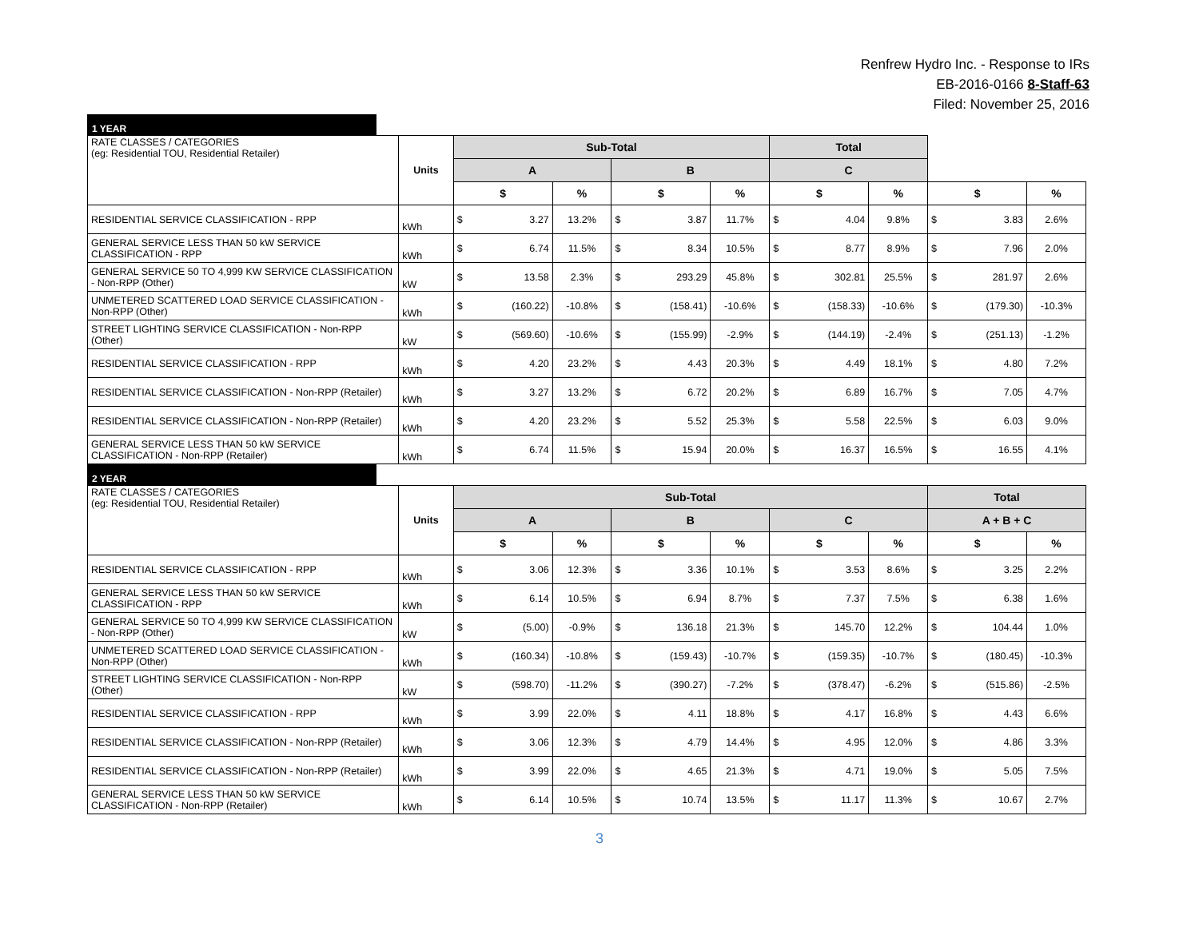Renfrew Hydro Inc. - Response to IRs
EB-2016-0166 8-Staff-63
Filed: November 25, 2016
1 YEAR
| RATE CLASSES / CATEGORIES (eg: Residential TOU, Residential Retailer) | Units | Sub-Total | | | | | | Total | | | | | |
| | | A | | | B | | | C | | | | | |
| | | $ | | % | $ | | % | $ | | % | $ | | % |
| RESIDENTIAL SERVICE CLASSIFICATION - RPP | kWh | $ | 3.27 | 13.2% | $ | 3.87 | 11.7% | $ | 4.04 | 9.8% | $ | 3.83 | 2.6% |
| GENERAL SERVICE LESS THAN 50 kW SERVICE CLASSIFICATION - RPP | kWh | $ | 6.74 | 11.5% | $ | 8.34 | 10.5% | $ | 8.77 | 8.9% | $ | 7.96 | 2.0% |
| GENERAL SERVICE 50 TO 4,999 KW SERVICE CLASSIFICATION - Non-RPP (Other) | kW | $ | 13.58 | 2.3% | $ | 293.29 | 45.8% | $ | 302.81 | 25.5% | $ | 281.97 | 2.6% |
| UNMETERED SCATTERED LOAD SERVICE CLASSIFICATION - Non-RPP (Other) | kWh | $ | (160.22) | -10.8% | $ | (158.41) | -10.6% | $ | (158.33) | -10.6% | $ | (179.30) | -10.3% |
| STREET LIGHTING SERVICE CLASSIFICATION - Non-RPP (Other) | kW | $ | (569.60) | -10.6% | $ | (155.99) | -2.9% | $ | (144.19) | -2.4% | $ | (251.13) | -1.2% |
| RESIDENTIAL SERVICE CLASSIFICATION - RPP | kWh | $ | 4.20 | 23.2% | $ | 4.43 | 20.3% | $ | 4.49 | 18.1% | $ | 4.80 | 7.2% |
| RESIDENTIAL SERVICE CLASSIFICATION - Non-RPP (Retailer) | kWh | $ | 3.27 | 13.2% | $ | 6.72 | 20.2% | $ | 6.89 | 16.7% | $ | 7.05 | 4.7% |
| RESIDENTIAL SERVICE CLASSIFICATION - Non-RPP (Retailer) | kWh | $ | 4.20 | 23.2% | $ | 5.52 | 25.3% | $ | 5.58 | 22.5% | $ | 6.03 | 9.0% |
| GENERAL SERVICE LESS THAN 50 kW SERVICE CLASSIFICATION - Non-RPP (Retailer) | kWh | $ | 6.74 | 11.5% | $ | 15.94 | 20.0% | $ | 16.37 | 16.5% | $ | 16.55 | 4.1% |
2 YEAR
| RATE CLASSES / CATEGORIES (eg: Residential TOU, Residential Retailer) | Units | Sub-Total | | | | | | | | | Total | | |
| | | A | | | B | | | C | | | A + B + C | | |
| | | $ | | % | $ | | % | $ | | % | $ | | % |
| RESIDENTIAL SERVICE CLASSIFICATION - RPP | kWh | $ | 3.06 | 12.3% | $ | 3.36 | 10.1% | $ | 3.53 | 8.6% | $ | 3.25 | 2.2% |
| GENERAL SERVICE LESS THAN 50 kW SERVICE CLASSIFICATION - RPP | kWh | $ | 6.14 | 10.5% | $ | 6.94 | 8.7% | $ | 7.37 | 7.5% | $ | 6.38 | 1.6% |
| GENERAL SERVICE 50 TO 4,999 KW SERVICE CLASSIFICATION - Non-RPP (Other) | kW | $ | (5.00) | -0.9% | $ | 136.18 | 21.3% | $ | 145.70 | 12.2% | $ | 104.44 | 1.0% |
| UNMETERED SCATTERED LOAD SERVICE CLASSIFICATION - Non-RPP (Other) | kWh | $ | (160.34) | -10.8% | $ | (159.43) | -10.7% | $ | (159.35) | -10.7% | $ | (180.45) | -10.3% |
| STREET LIGHTING SERVICE CLASSIFICATION - Non-RPP (Other) | kW | $ | (598.70) | -11.2% | $ | (390.27) | -7.2% | $ | (378.47) | -6.2% | $ | (515.86) | -2.5% |
| RESIDENTIAL SERVICE CLASSIFICATION - RPP | kWh | $ | 3.99 | 22.0% | $ | 4.11 | 18.8% | $ | 4.17 | 16.8% | $ | 4.43 | 6.6% |
| RESIDENTIAL SERVICE CLASSIFICATION - Non-RPP (Retailer) | kWh | $ | 3.06 | 12.3% | $ | 4.79 | 14.4% | $ | 4.95 | 12.0% | $ | 4.86 | 3.3% |
| RESIDENTIAL SERVICE CLASSIFICATION - Non-RPP (Retailer) | kWh | $ | 3.99 | 22.0% | $ | 4.65 | 21.3% | $ | 4.71 | 19.0% | $ | 5.05 | 7.5% |
| GENERAL SERVICE LESS THAN 50 kW SERVICE CLASSIFICATION - Non-RPP (Retailer) | kWh | $ | 6.14 | 10.5% | $ | 10.74 | 13.5% | $ | 11.17 | 11.3% | $ | 10.67 | 2.7% |
3